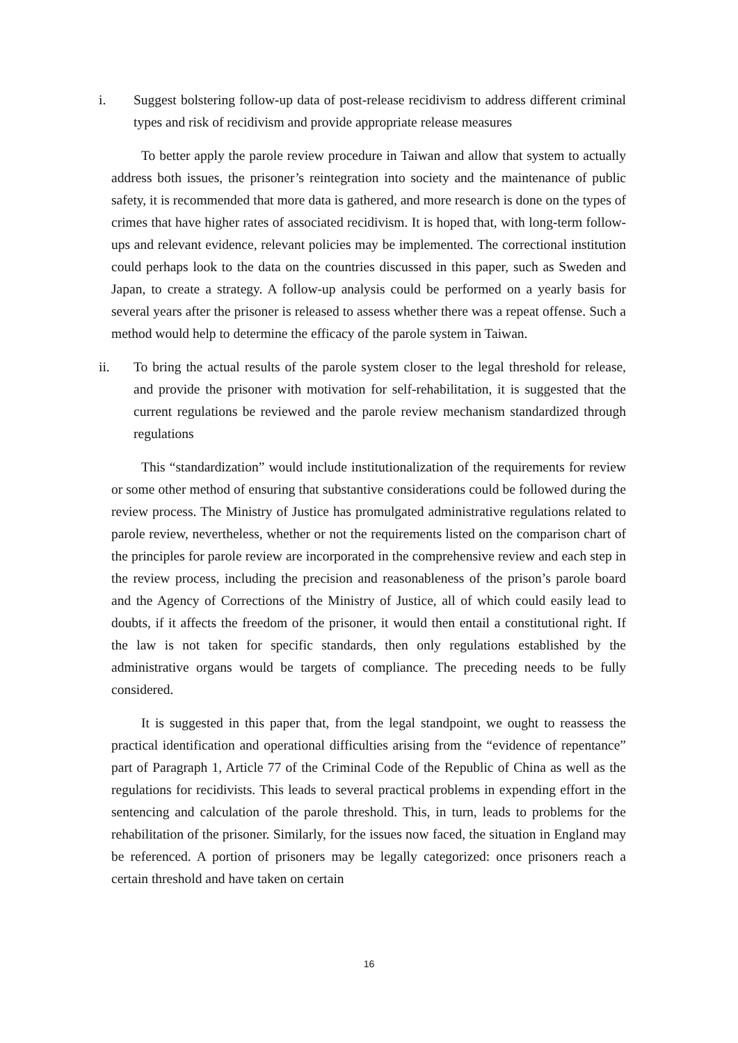i. Suggest bolstering follow-up data of post-release recidivism to address different criminal types and risk of recidivism and provide appropriate release measures
To better apply the parole review procedure in Taiwan and allow that system to actually address both issues, the prisoner’s reintegration into society and the maintenance of public safety, it is recommended that more data is gathered, and more research is done on the types of crimes that have higher rates of associated recidivism. It is hoped that, with long-term follow-ups and relevant evidence, relevant policies may be implemented. The correctional institution could perhaps look to the data on the countries discussed in this paper, such as Sweden and Japan, to create a strategy. A follow-up analysis could be performed on a yearly basis for several years after the prisoner is released to assess whether there was a repeat offense. Such a method would help to determine the efficacy of the parole system in Taiwan.
ii. To bring the actual results of the parole system closer to the legal threshold for release, and provide the prisoner with motivation for self-rehabilitation, it is suggested that the current regulations be reviewed and the parole review mechanism standardized through regulations
This “standardization” would include institutionalization of the requirements for review or some other method of ensuring that substantive considerations could be followed during the review process. The Ministry of Justice has promulgated administrative regulations related to parole review, nevertheless, whether or not the requirements listed on the comparison chart of the principles for parole review are incorporated in the comprehensive review and each step in the review process, including the precision and reasonableness of the prison’s parole board and the Agency of Corrections of the Ministry of Justice, all of which could easily lead to doubts, if it affects the freedom of the prisoner, it would then entail a constitutional right. If the law is not taken for specific standards, then only regulations established by the administrative organs would be targets of compliance. The preceding needs to be fully considered.
It is suggested in this paper that, from the legal standpoint, we ought to reassess the practical identification and operational difficulties arising from the “evidence of repentance” part of Paragraph 1, Article 77 of the Criminal Code of the Republic of China as well as the regulations for recidivists. This leads to several practical problems in expending effort in the sentencing and calculation of the parole threshold. This, in turn, leads to problems for the rehabilitation of the prisoner. Similarly, for the issues now faced, the situation in England may be referenced. A portion of prisoners may be legally categorized: once prisoners reach a certain threshold and have taken on certain
16